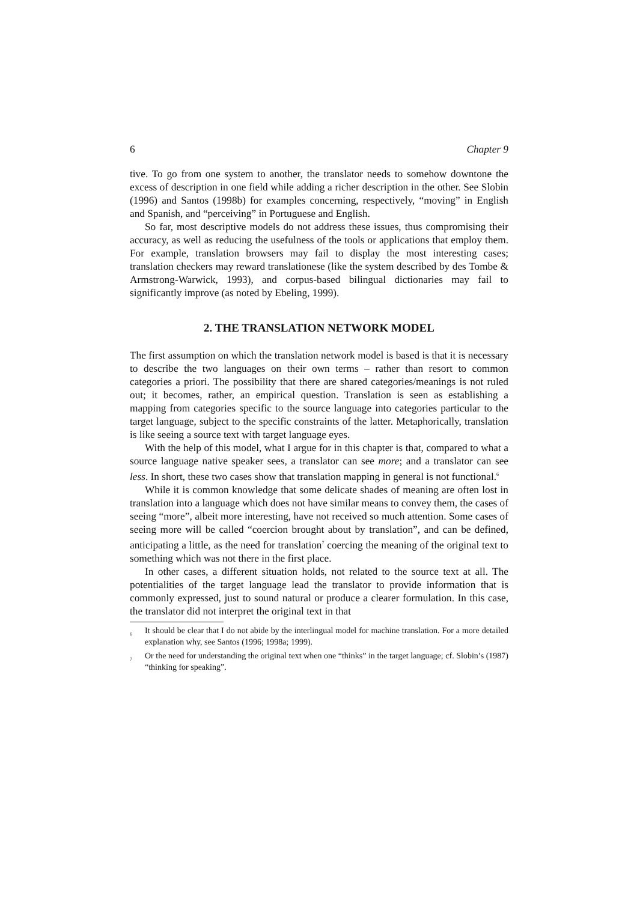6 Chapter 9
tive. To go from one system to another, the translator needs to somehow downtone the excess of description in one field while adding a richer description in the other. See Slobin (1996) and Santos (1998b) for examples concerning, respectively, “moving” in English and Spanish, and “perceiving” in Portuguese and English.
So far, most descriptive models do not address these issues, thus compromising their accuracy, as well as reducing the usefulness of the tools or applications that employ them. For example, translation browsers may fail to display the most interesting cases; translation checkers may reward translationese (like the system described by des Tombe & Armstrong-Warwick, 1993), and corpus-based bilingual dictionaries may fail to significantly improve (as noted by Ebeling, 1999).
2. THE TRANSLATION NETWORK MODEL
The first assumption on which the translation network model is based is that it is necessary to describe the two languages on their own terms – rather than resort to common categories a priori. The possibility that there are shared categories/meanings is not ruled out; it becomes, rather, an empirical question. Translation is seen as establishing a mapping from categories specific to the source language into categories particular to the target language, subject to the specific constraints of the latter. Metaphorically, translation is like seeing a source text with target language eyes.
With the help of this model, what I argue for in this chapter is that, compared to what a source language native speaker sees, a translator can see more; and a translator can see less. In short, these two cases show that translation mapping in general is not functional.<sup>6</sup>
While it is common knowledge that some delicate shades of meaning are often lost in translation into a language which does not have similar means to convey them, the cases of seeing “more”, albeit more interesting, have not received so much attention. Some cases of seeing more will be called “coercion brought about by translation”, and can be defined, anticipating a little, as the need for translation<sup>7</sup> coercing the meaning of the original text to something which was not there in the first place.
In other cases, a different situation holds, not related to the source text at all. The potentialities of the target language lead the translator to provide information that is commonly expressed, just to sound natural or produce a clearer formulation. In this case, the translator did not interpret the original text in that
<sup>6</sup> It should be clear that I do not abide by the interlingual model for machine translation. For a more detailed explanation why, see Santos (1996; 1998a; 1999).
<sup>7</sup> Or the need for understanding the original text when one “thinks” in the target language; cf. Slobin’s (1987) “thinking for speaking”.